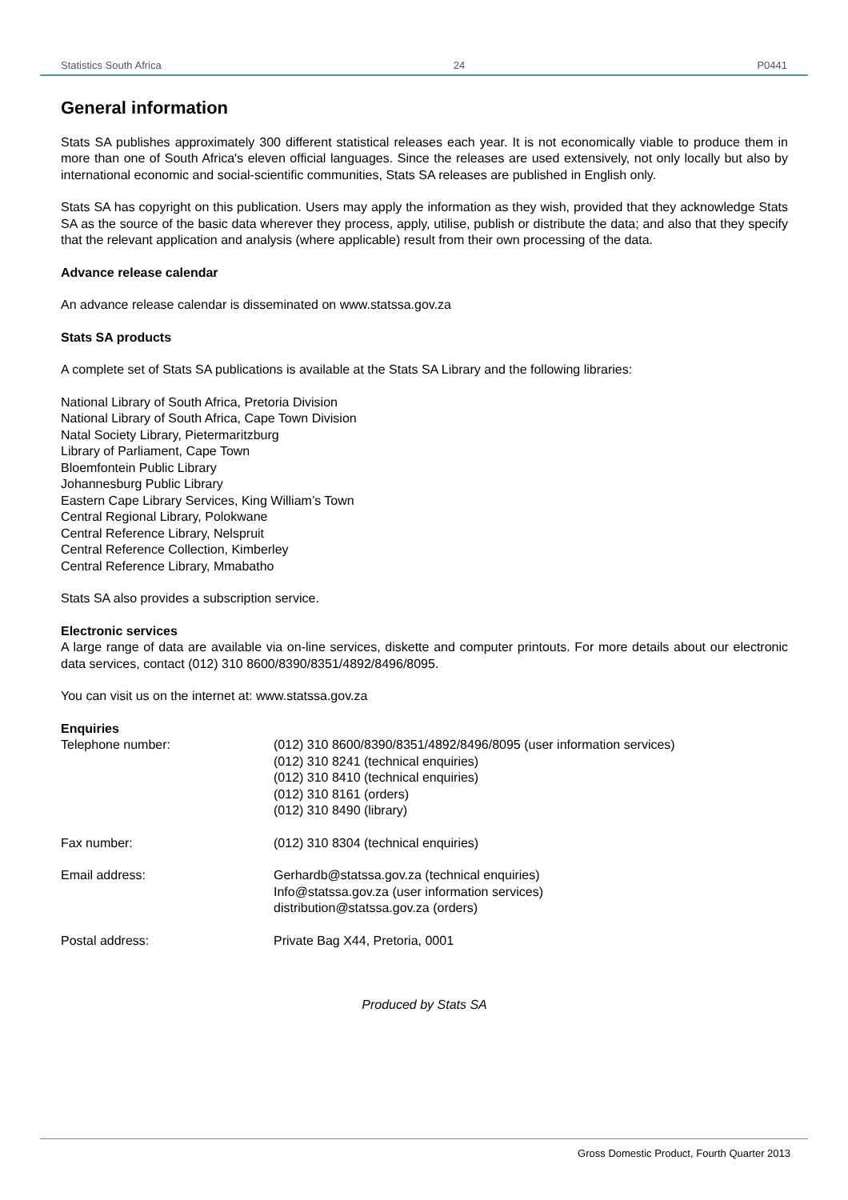Statistics South Africa 24 P0441
General information
Stats SA publishes approximately 300 different statistical releases each year. It is not economically viable to produce them in more than one of South Africa's eleven official languages. Since the releases are used extensively, not only locally but also by international economic and social-scientific communities, Stats SA releases are published in English only.
Stats SA has copyright on this publication. Users may apply the information as they wish, provided that they acknowledge Stats SA as the source of the basic data wherever they process, apply, utilise, publish or distribute the data; and also that they specify that the relevant application and analysis (where applicable) result from their own processing of the data.
Advance release calendar
An advance release calendar is disseminated on www.statssa.gov.za
Stats SA products
A complete set of Stats SA publications is available at the Stats SA Library and the following libraries:
National Library of South Africa, Pretoria Division
National Library of South Africa, Cape Town Division
Natal Society Library, Pietermaritzburg
Library of Parliament, Cape Town
Bloemfontein Public Library
Johannesburg Public Library
Eastern Cape Library Services, King William’s Town
Central Regional Library, Polokwane
Central Reference Library, Nelspruit
Central Reference Collection, Kimberley
Central Reference Library, Mmabatho
Stats SA also provides a subscription service.
Electronic services
A large range of data are available via on-line services, diskette and computer printouts. For more details about our electronic data services, contact (012) 310 8600/8390/8351/4892/8496/8095.
You can visit us on the internet at: www.statssa.gov.za
Enquiries
| Telephone number: | (012) 310 8600/8390/8351/4892/8496/8095 (user information services) (012) 310 8241 (technical enquiries) (012) 310 8410 (technical enquiries) (012) 310 8161 (orders) (012) 310 8490 (library) |
| Fax number: | (012) 310 8304 (technical enquiries) |
| Email address: | Gerhardb@statssa.gov.za (technical enquiries) Info@statssa.gov.za (user information services) distribution@statssa.gov.za (orders) |
| Postal address: | Private Bag X44, Pretoria, 0001 |
Produced by Stats SA
Gross Domestic Product, Fourth Quarter 2013